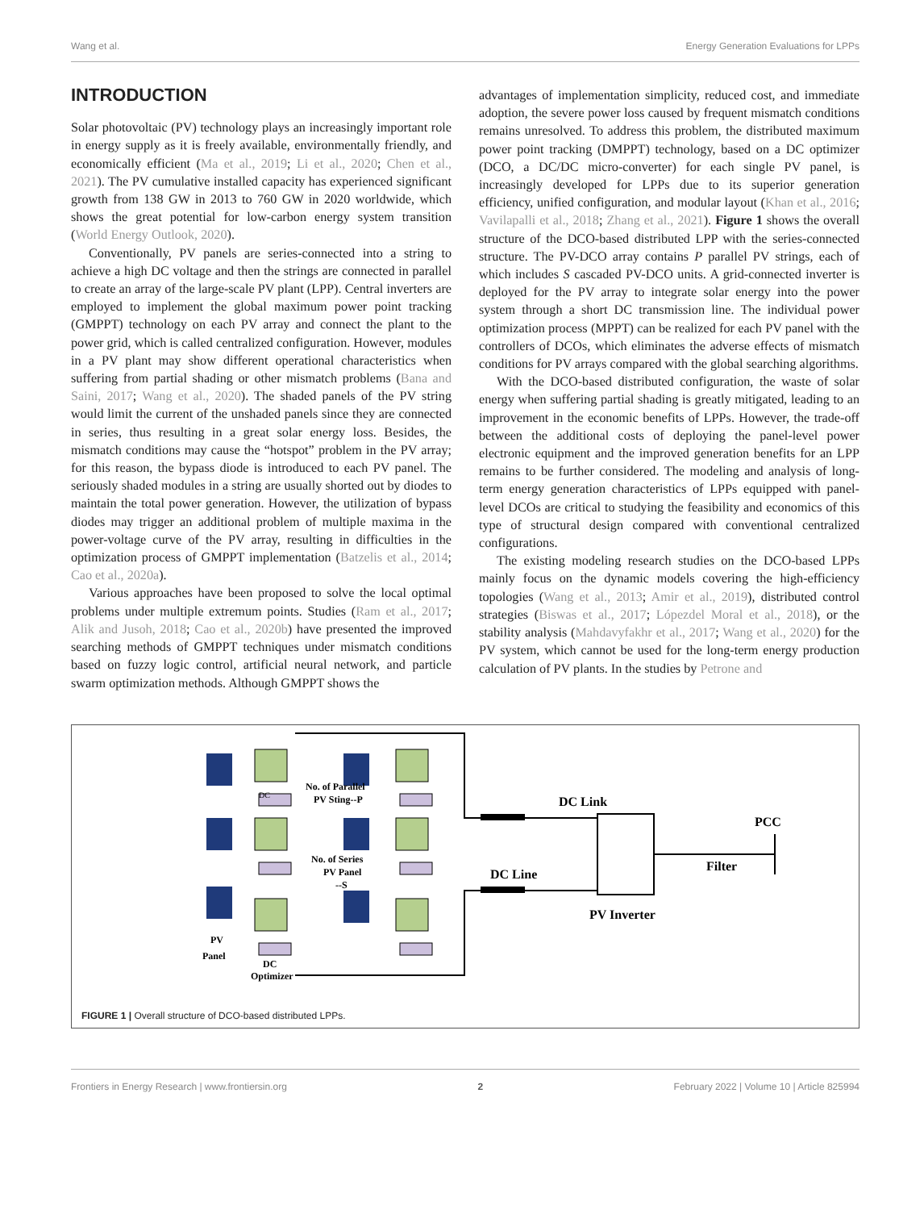Wang et al. Energy Generation Evaluations for LPPs
INTRODUCTION
Solar photovoltaic (PV) technology plays an increasingly important role in energy supply as it is freely available, environmentally friendly, and economically efficient (Ma et al., 2019; Li et al., 2020; Chen et al., 2021). The PV cumulative installed capacity has experienced significant growth from 138 GW in 2013 to 760 GW in 2020 worldwide, which shows the great potential for low-carbon energy system transition (World Energy Outlook, 2020).
Conventionally, PV panels are series-connected into a string to achieve a high DC voltage and then the strings are connected in parallel to create an array of the large-scale PV plant (LPP). Central inverters are employed to implement the global maximum power point tracking (GMPPT) technology on each PV array and connect the plant to the power grid, which is called centralized configuration. However, modules in a PV plant may show different operational characteristics when suffering from partial shading or other mismatch problems (Bana and Saini, 2017; Wang et al., 2020). The shaded panels of the PV string would limit the current of the unshaded panels since they are connected in series, thus resulting in a great solar energy loss. Besides, the mismatch conditions may cause the “hotspot” problem in the PV array; for this reason, the bypass diode is introduced to each PV panel. The seriously shaded modules in a string are usually shorted out by diodes to maintain the total power generation. However, the utilization of bypass diodes may trigger an additional problem of multiple maxima in the power-voltage curve of the PV array, resulting in difficulties in the optimization process of GMPPT implementation (Batzelis et al., 2014; Cao et al., 2020a).
Various approaches have been proposed to solve the local optimal problems under multiple extremum points. Studies (Ram et al., 2017; Alik and Jusoh, 2018; Cao et al., 2020b) have presented the improved searching methods of GMPPT techniques under mismatch conditions based on fuzzy logic control, artificial neural network, and particle swarm optimization methods. Although GMPPT shows the
advantages of implementation simplicity, reduced cost, and immediate adoption, the severe power loss caused by frequent mismatch conditions remains unresolved. To address this problem, the distributed maximum power point tracking (DMPPT) technology, based on a DC optimizer (DCO, a DC/DC micro-converter) for each single PV panel, is increasingly developed for LPPs due to its superior generation efficiency, unified configuration, and modular layout (Khan et al., 2016; Vavilapalli et al., 2018; Zhang et al., 2021). Figure 1 shows the overall structure of the DCO-based distributed LPP with the series-connected structure. The PV-DCO array contains P parallel PV strings, each of which includes S cascaded PV-DCO units. A grid-connected inverter is deployed for the PV array to integrate solar energy into the power system through a short DC transmission line. The individual power optimization process (MPPT) can be realized for each PV panel with the controllers of DCOs, which eliminates the adverse effects of mismatch conditions for PV arrays compared with the global searching algorithms.
With the DCO-based distributed configuration, the waste of solar energy when suffering partial shading is greatly mitigated, leading to an improvement in the economic benefits of LPPs. However, the trade-off between the additional costs of deploying the panel-level power electronic equipment and the improved generation benefits for an LPP remains to be further considered. The modeling and analysis of long-term energy generation characteristics of LPPs equipped with panel-level DCOs are critical to studying the feasibility and economics of this type of structural design compared with conventional centralized configurations.
The existing modeling research studies on the DCO-based LPPs mainly focus on the dynamic models covering the high-efficiency topologies (Wang et al., 2013; Amir et al., 2019), distributed control strategies (Biswas et al., 2017; Lópezdel Moral et al., 2018), or the stability analysis (Mahdavyfakhr et al., 2017; Wang et al., 2020) for the PV system, which cannot be used for the long-term energy production calculation of PV plants. In the studies by Petrone and
DC
DC Link
DC Line
PCC
Filter
PV Inverter
No. of Parallel
PV Sting--P
No. of Series
PV Panel
--S
PV
Panel
DC
Optimizer
FIGURE 1 | Overall structure of DCO-based distributed LPPs.
Frontiers in Energy Research | www.frontiersin.org 2 February 2022 | Volume 10 | Article 825994